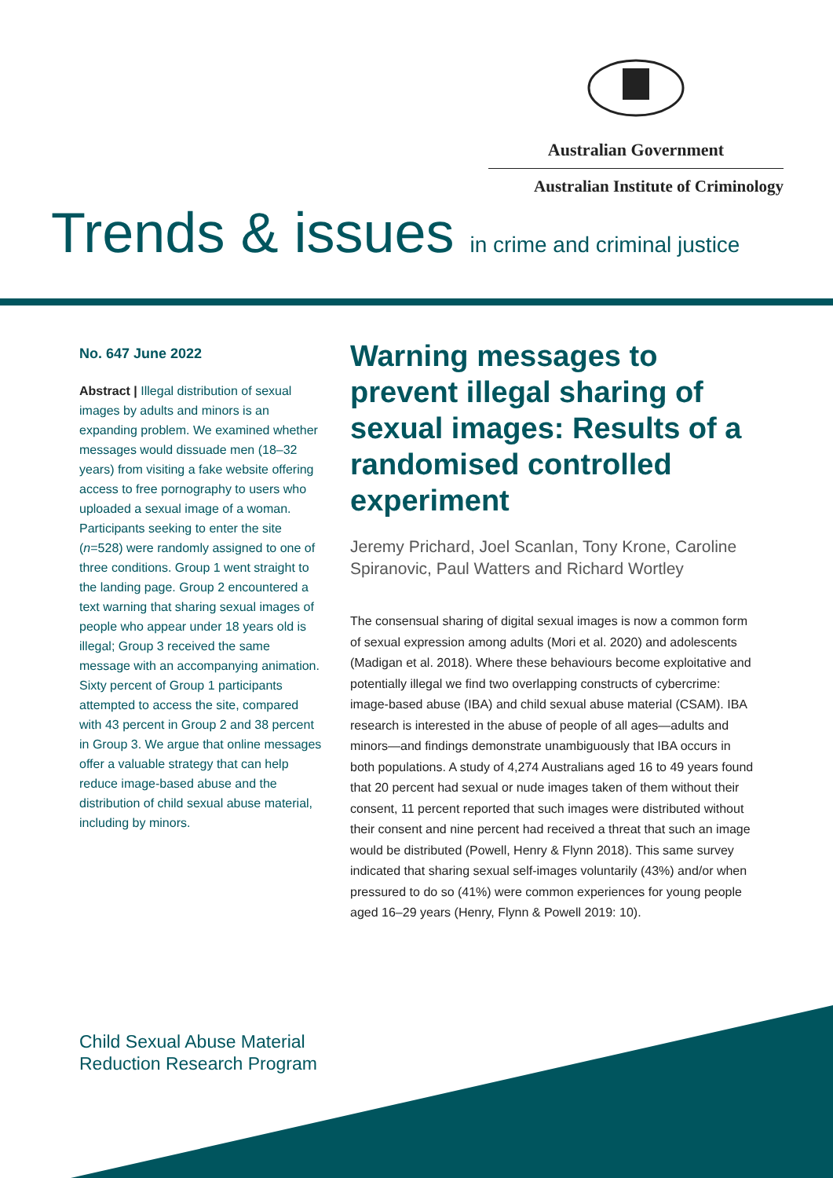Australian Government
Australian Institute of Criminology
Trends & issues in crime and criminal justice
No. 647 June 2022
Abstract | Illegal distribution of sexual images by adults and minors is an expanding problem. We examined whether messages would dissuade men (18–32 years) from visiting a fake website offering access to free pornography to users who uploaded a sexual image of a woman. Participants seeking to enter the site (n=528) were randomly assigned to one of three conditions. Group 1 went straight to the landing page. Group 2 encountered a text warning that sharing sexual images of people who appear under 18 years old is illegal; Group 3 received the same message with an accompanying animation. Sixty percent of Group 1 participants attempted to access the site, compared with 43 percent in Group 2 and 38 percent in Group 3. We argue that online messages offer a valuable strategy that can help reduce image-based abuse and the distribution of child sexual abuse material, including by minors.
Warning messages to prevent illegal sharing of sexual images: Results of a randomised controlled experiment
Jeremy Prichard, Joel Scanlan, Tony Krone, Caroline Spiranovic, Paul Watters and Richard Wortley
The consensual sharing of digital sexual images is now a common form of sexual expression among adults (Mori et al. 2020) and adolescents (Madigan et al. 2018). Where these behaviours become exploitative and potentially illegal we find two overlapping constructs of cybercrime: image-based abuse (IBA) and child sexual abuse material (CSAM). IBA research is interested in the abuse of people of all ages—adults and minors—and findings demonstrate unambiguously that IBA occurs in both populations. A study of 4,274 Australians aged 16 to 49 years found that 20 percent had sexual or nude images taken of them without their consent, 11 percent reported that such images were distributed without their consent and nine percent had received a threat that such an image would be distributed (Powell, Henry & Flynn 2018). This same survey indicated that sharing sexual self-images voluntarily (43%) and/or when pressured to do so (41%) were common experiences for young people aged 16–29 years (Henry, Flynn & Powell 2019: 10).
Child Sexual Abuse Material
Reduction Research Program